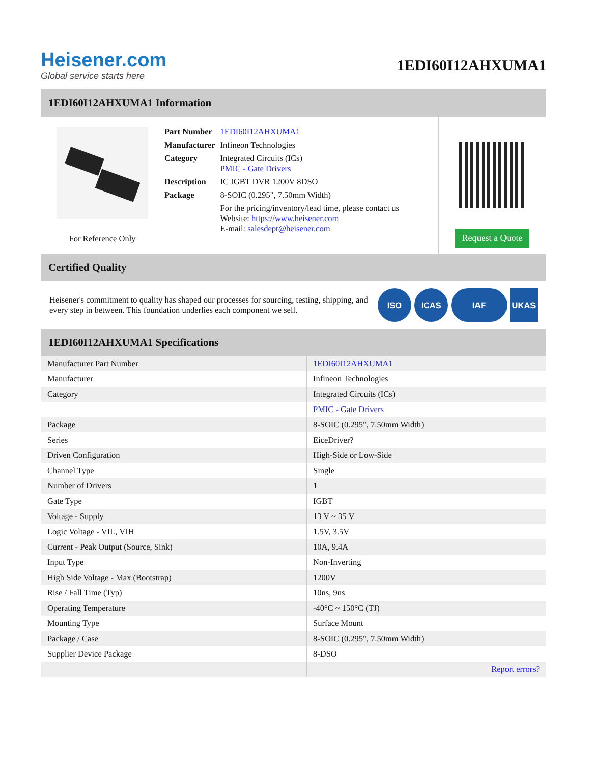Heisener.com
Global service starts here
1EDI60I12AHXUMA1
1EDI60I12AHXUMA1 Information
For Reference Only
| Part Number | 1EDI60I12AHXUMA1 |
| Manufacturer | Infineon Technologies |
| Category | Integrated Circuits (ICs) PMIC - Gate Drivers |
| Description | IC IGBT DVR 1200V 8DSO |
| Package | 8-SOIC (0.295", 7.50mm Width) |
| | For the pricing/inventory/lead time, please contact us Website: https://www.heisener.com E-mail: salesdept@heisener.com |
Request a Quote
Certified Quality
Heisener's commitment to quality has shaped our processes for sourcing, testing, shipping, and every step in between. This foundation underlies each component we sell.
ISO ICAS IAF UKAS
1EDI60I12AHXUMA1 Specifications
| Manufacturer Part Number | 1EDI60I12AHXUMA1 |
| Manufacturer | Infineon Technologies |
| Category | Integrated Circuits (ICs) |
| | PMIC - Gate Drivers |
| Package | 8-SOIC (0.295", 7.50mm Width) |
| Series | EiceDriver? |
| Driven Configuration | High-Side or Low-Side |
| Channel Type | Single |
| Number of Drivers | 1 |
| Gate Type | IGBT |
| Voltage - Supply | 13 V ~ 35 V |
| Logic Voltage - VIL, VIH | 1.5V, 3.5V |
| Current - Peak Output (Source, Sink) | 10A, 9.4A |
| Input Type | Non-Inverting |
| High Side Voltage - Max (Bootstrap) | 1200V |
| Rise / Fall Time (Typ) | 10ns, 9ns |
| Operating Temperature | -40°C ~ 150°C (TJ) |
| Mounting Type | Surface Mount |
| Package / Case | 8-SOIC (0.295", 7.50mm Width) |
| Supplier Device Package | 8-DSO |
| | Report errors? |